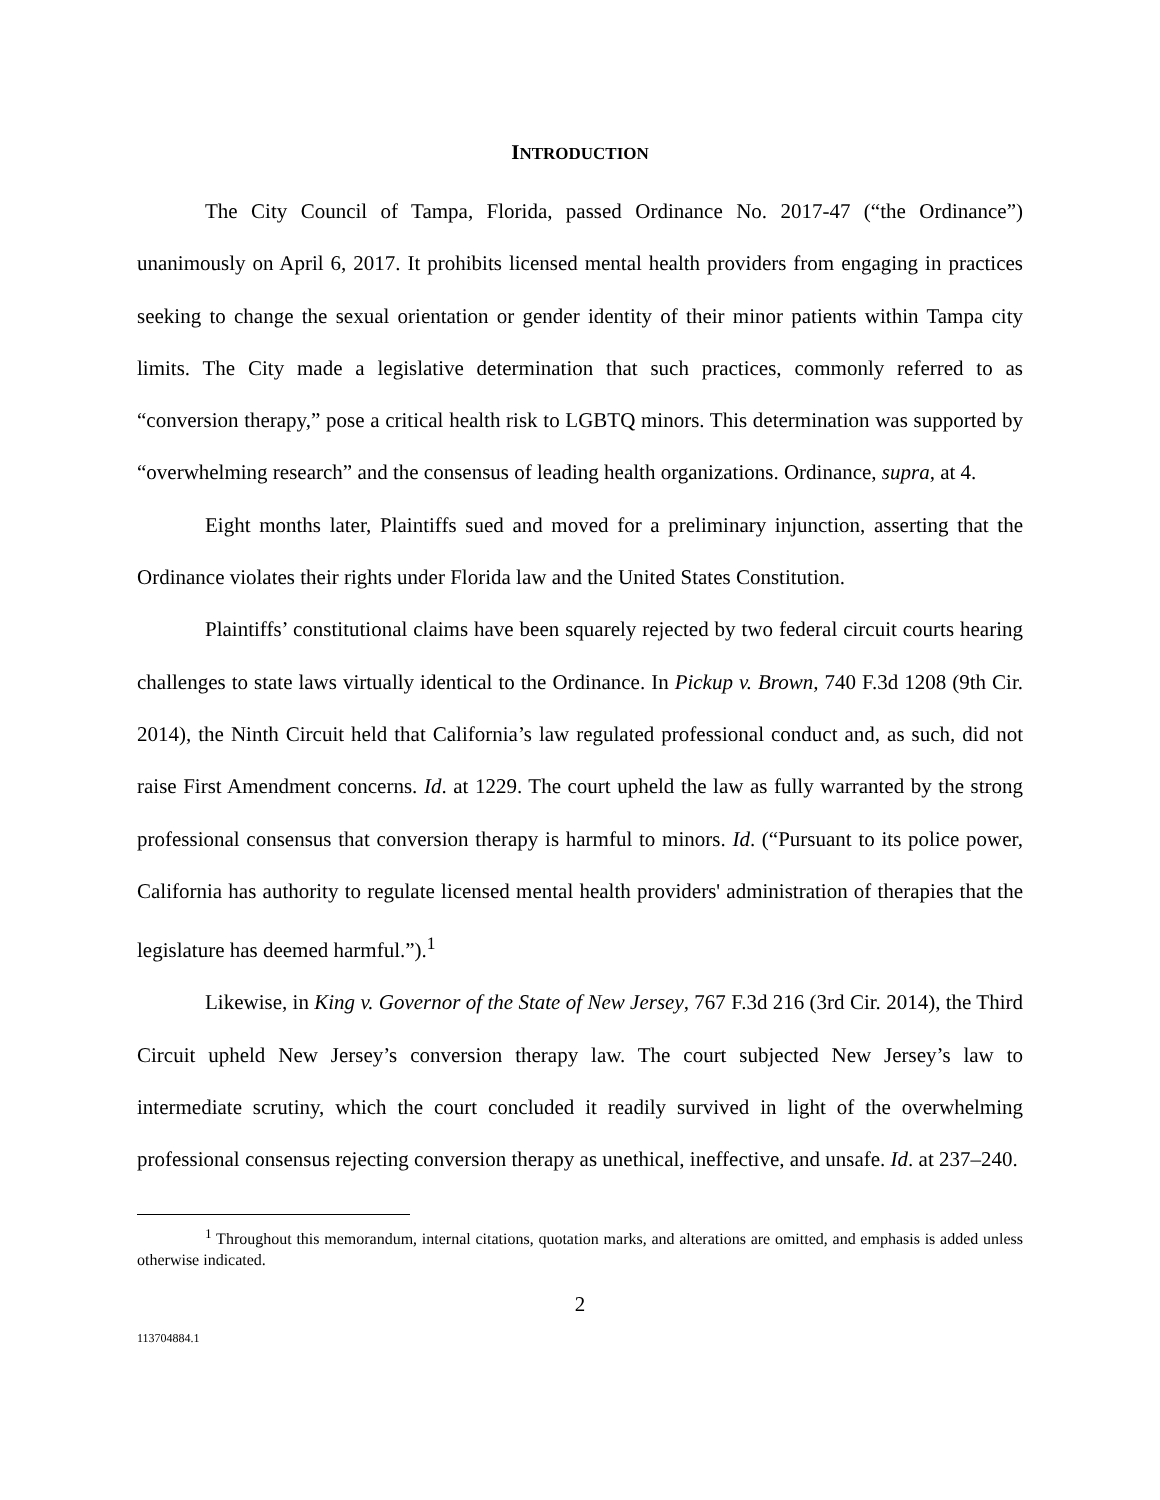INTRODUCTION
The City Council of Tampa, Florida, passed Ordinance No. 2017-47 (“the Ordinance”) unanimously on April 6, 2017. It prohibits licensed mental health providers from engaging in practices seeking to change the sexual orientation or gender identity of their minor patients within Tampa city limits. The City made a legislative determination that such practices, commonly referred to as “conversion therapy,” pose a critical health risk to LGBTQ minors. This determination was supported by “overwhelming research” and the consensus of leading health organizations. Ordinance, supra, at 4.
Eight months later, Plaintiffs sued and moved for a preliminary injunction, asserting that the Ordinance violates their rights under Florida law and the United States Constitution.
Plaintiffs’ constitutional claims have been squarely rejected by two federal circuit courts hearing challenges to state laws virtually identical to the Ordinance. In Pickup v. Brown, 740 F.3d 1208 (9th Cir. 2014), the Ninth Circuit held that California’s law regulated professional conduct and, as such, did not raise First Amendment concerns. Id. at 1229. The court upheld the law as fully warranted by the strong professional consensus that conversion therapy is harmful to minors. Id. (“Pursuant to its police power, California has authority to regulate licensed mental health providers' administration of therapies that the legislature has deemed harmful.”).<sup>1</sup>
Likewise, in King v. Governor of the State of New Jersey, 767 F.3d 216 (3rd Cir. 2014), the Third Circuit upheld New Jersey’s conversion therapy law. The court subjected New Jersey’s law to intermediate scrutiny, which the court concluded it readily survived in light of the overwhelming professional consensus rejecting conversion therapy as unethical, ineffective, and unsafe. Id. at 237–240.
<sup>1</sup> Throughout this memorandum, internal citations, quotation marks, and alterations are omitted, and emphasis is added unless otherwise indicated.
2
113704884.1